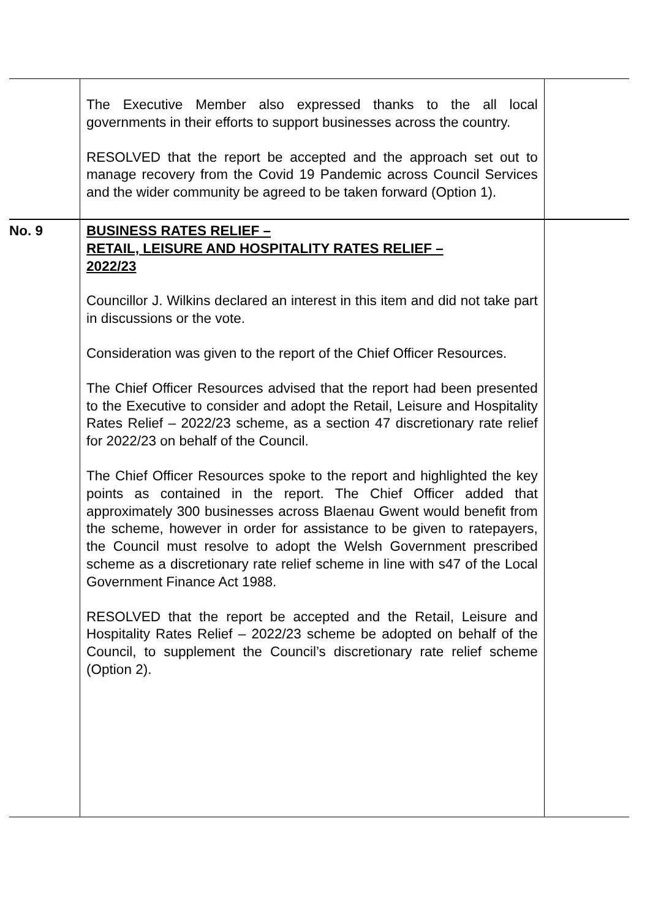| | The Executive Member also expressed thanks to the all local governments in their efforts to support businesses across the country. RESOLVED that the report be accepted and the approach set out to manage recovery from the Covid 19 Pandemic across Council Services and the wider community be agreed to be taken forward (Option 1). | |
| No. 9 | BUSINESS RATES RELIEF – RETAIL, LEISURE AND HOSPITALITY RATES RELIEF – 2022/23 Councillor J. Wilkins declared an interest in this item and did not take part in discussions or the vote. Consideration was given to the report of the Chief Officer Resources. The Chief Officer Resources advised that the report had been presented to the Executive to consider and adopt the Retail, Leisure and Hospitality Rates Relief – 2022/23 scheme, as a section 47 discretionary rate relief for 2022/23 on behalf of the Council. The Chief Officer Resources spoke to the report and highlighted the key points as contained in the report. The Chief Officer added that approximately 300 businesses across Blaenau Gwent would benefit from the scheme, however in order for assistance to be given to ratepayers, the Council must resolve to adopt the Welsh Government prescribed scheme as a discretionary rate relief scheme in line with s47 of the Local Government Finance Act 1988. RESOLVED that the report be accepted and the Retail, Leisure and Hospitality Rates Relief – 2022/23 scheme be adopted on behalf of the Council, to supplement the Council’s discretionary rate relief scheme (Option 2). | |